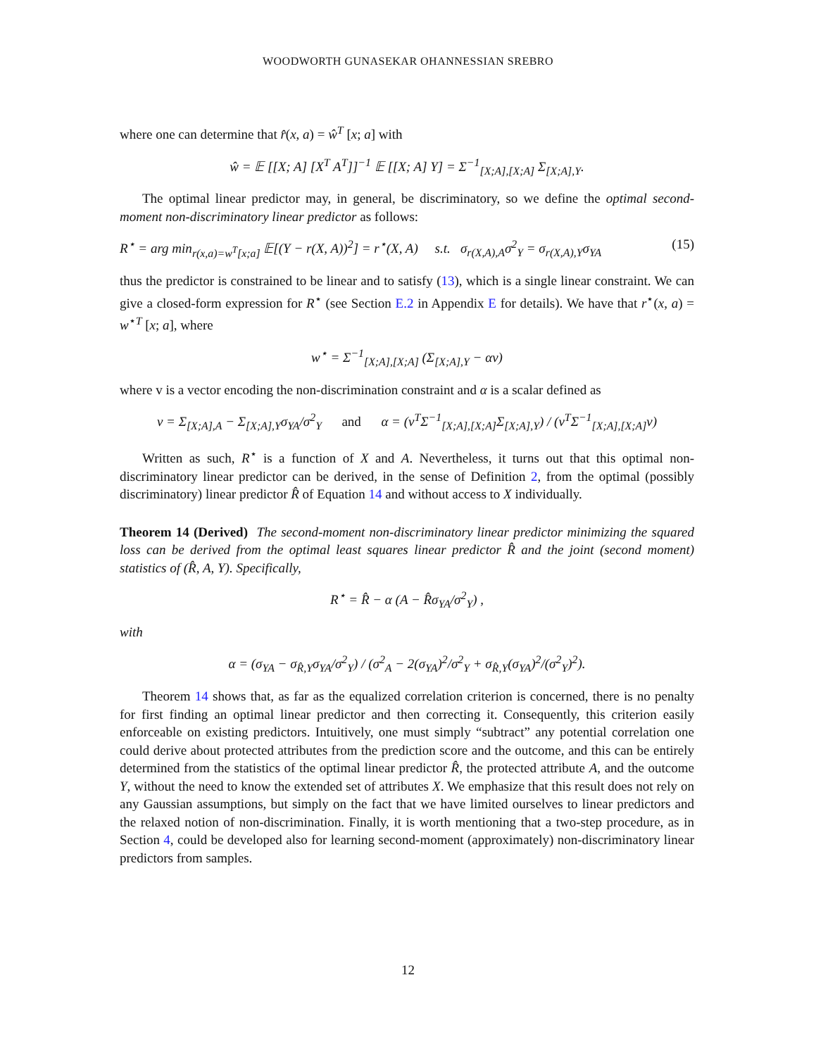WOODWORTH GUNASEKAR OHANNESSIAN SREBRO
where one can determine that r̂(x, a) = ŵ<sup>T</sup> [x; a] with
ŵ = 𝔼 [[X; A] [X<sup>T</sup> A<sup>T</sup>]]<sup>−1</sup> 𝔼 [[X; A] Y] = Σ<sup>−1</sup><sub>[X;A],[X;A]</sub> Σ<sub>[X;A],Y</sub>.
The optimal linear predictor may, in general, be discriminatory, so we define the optimal second-moment non-discriminatory linear predictor as follows:
R<sup>⋆</sup> = arg min<sub>r(x,a)=w<sup>T</sup>[x;a]</sub> 𝔼[(Y − r(X, A))<sup>2</sup>] = r<sup>⋆</sup>(X, A) s.t. σ<sub>r(X,A),A</sub>σ<sup>2</sup><sub>Y</sub> = σ<sub>r(X,A),Y</sub>σ<sub>YA</sub> (15)
thus the predictor is constrained to be linear and to satisfy (13), which is a single linear constraint. We can give a closed-form expression for R<sup>⋆</sup> (see Section E.2 in Appendix E for details). We have that r<sup>⋆</sup>(x, a) = w<sup>⋆T</sup> [x; a], where
w<sup>⋆</sup> = Σ<sup>−1</sup><sub>[X;A],[X;A]</sub> (Σ<sub>[X;A],Y</sub> − αv)
where v is a vector encoding the non-discrimination constraint and α is a scalar defined as
v = Σ<sub>[X;A],A</sub> − Σ<sub>[X;A],Y</sub>σ<sub>YA</sub>/σ<sup>2</sup><sub>Y</sub> and α = (v<sup>T</sup>Σ<sup>−1</sup><sub>[X;A],[X;A]</sub>Σ<sub>[X;A],Y</sub>) / (v<sup>T</sup>Σ<sup>−1</sup><sub>[X;A],[X;A]</sub>v)
Written as such, R<sup>⋆</sup> is a function of X and A. Nevertheless, it turns out that this optimal non-discriminatory linear predictor can be derived, in the sense of Definition 2, from the optimal (possibly discriminatory) linear predictor R̂ of Equation 14 and without access to X individually.
Theorem 14 (Derived) The second-moment non-discriminatory linear predictor minimizing the squared loss can be derived from the optimal least squares linear predictor R̂ and the joint (second moment) statistics of (R̂, A, Y). Specifically,
R<sup>⋆</sup> = R̂ − α (A − R̂σ<sub>YA</sub>/σ<sup>2</sup><sub>Y</sub>) ,
with
α = (σ<sub>YA</sub> − σ<sub>R̂,Y</sub>σ<sub>YA</sub>/σ<sup>2</sup><sub>Y</sub>) / (σ<sup>2</sup><sub>A</sub> − 2(σ<sub>YA</sub>)<sup>2</sup>/σ<sup>2</sup><sub>Y</sub> + σ<sub>R̂,Y</sub>(σ<sub>YA</sub>)<sup>2</sup>/(σ<sup>2</sup><sub>Y</sub>)<sup>2</sup>).
Theorem 14 shows that, as far as the equalized correlation criterion is concerned, there is no penalty for first finding an optimal linear predictor and then correcting it. Consequently, this criterion easily enforceable on existing predictors. Intuitively, one must simply “subtract” any potential correlation one could derive about protected attributes from the prediction score and the outcome, and this can be entirely determined from the statistics of the optimal linear predictor R̂, the protected attribute A, and the outcome Y, without the need to know the extended set of attributes X. We emphasize that this result does not rely on any Gaussian assumptions, but simply on the fact that we have limited ourselves to linear predictors and the relaxed notion of non-discrimination. Finally, it is worth mentioning that a two-step procedure, as in Section 4, could be developed also for learning second-moment (approximately) non-discriminatory linear predictors from samples.
12